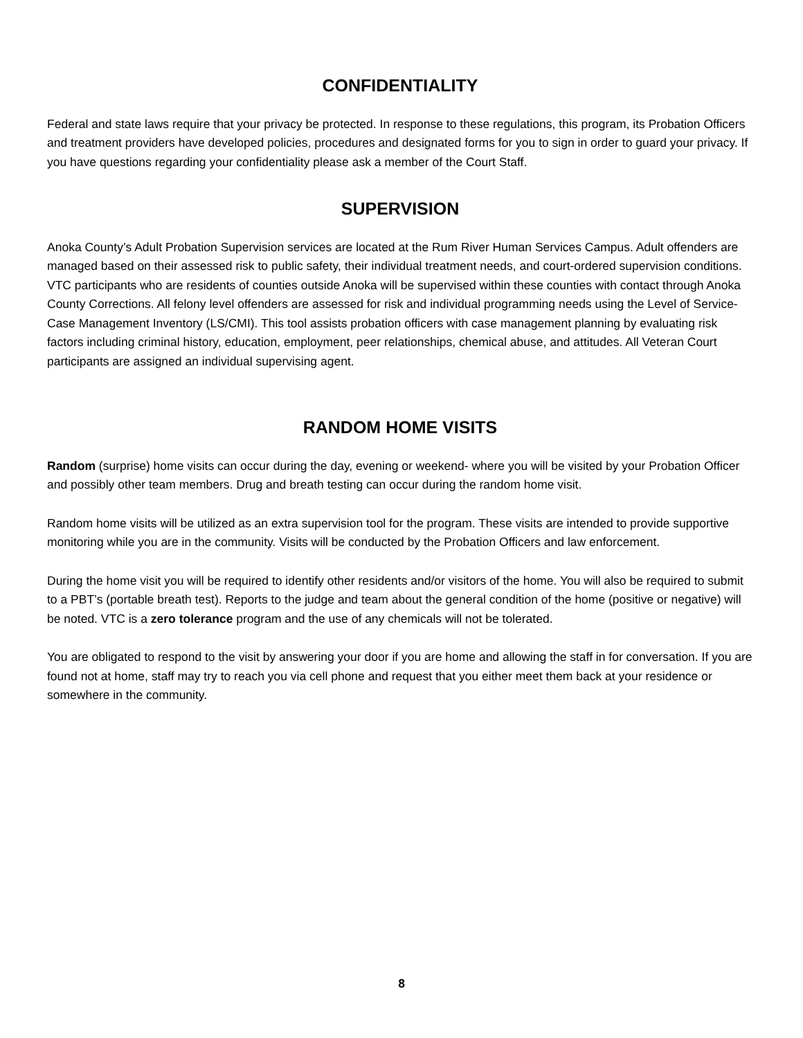CONFIDENTIALITY
Federal and state laws require that your privacy be protected. In response to these regulations, this program, its Probation Officers and treatment providers have developed policies, procedures and designated forms for you to sign in order to guard your privacy. If you have questions regarding your confidentiality please ask a member of the Court Staff.
SUPERVISION
Anoka County’s Adult Probation Supervision services are located at the Rum River Human Services Campus. Adult offenders are managed based on their assessed risk to public safety, their individual treatment needs, and court-ordered supervision conditions. VTC participants who are residents of counties outside Anoka will be supervised within these counties with contact through Anoka County Corrections. All felony level offenders are assessed for risk and individual programming needs using the Level of Service-Case Management Inventory (LS/CMI). This tool assists probation officers with case management planning by evaluating risk factors including criminal history, education, employment, peer relationships, chemical abuse, and attitudes. All Veteran Court participants are assigned an individual supervising agent.
RANDOM HOME VISITS
Random (surprise) home visits can occur during the day, evening or weekend- where you will be visited by your Probation Officer and possibly other team members. Drug and breath testing can occur during the random home visit.
Random home visits will be utilized as an extra supervision tool for the program. These visits are intended to provide supportive monitoring while you are in the community. Visits will be conducted by the Probation Officers and law enforcement.
During the home visit you will be required to identify other residents and/or visitors of the home. You will also be required to submit to a PBT’s (portable breath test). Reports to the judge and team about the general condition of the home (positive or negative) will be noted. VTC is a zero tolerance program and the use of any chemicals will not be tolerated.
You are obligated to respond to the visit by answering your door if you are home and allowing the staff in for conversation. If you are found not at home, staff may try to reach you via cell phone and request that you either meet them back at your residence or somewhere in the community.
8